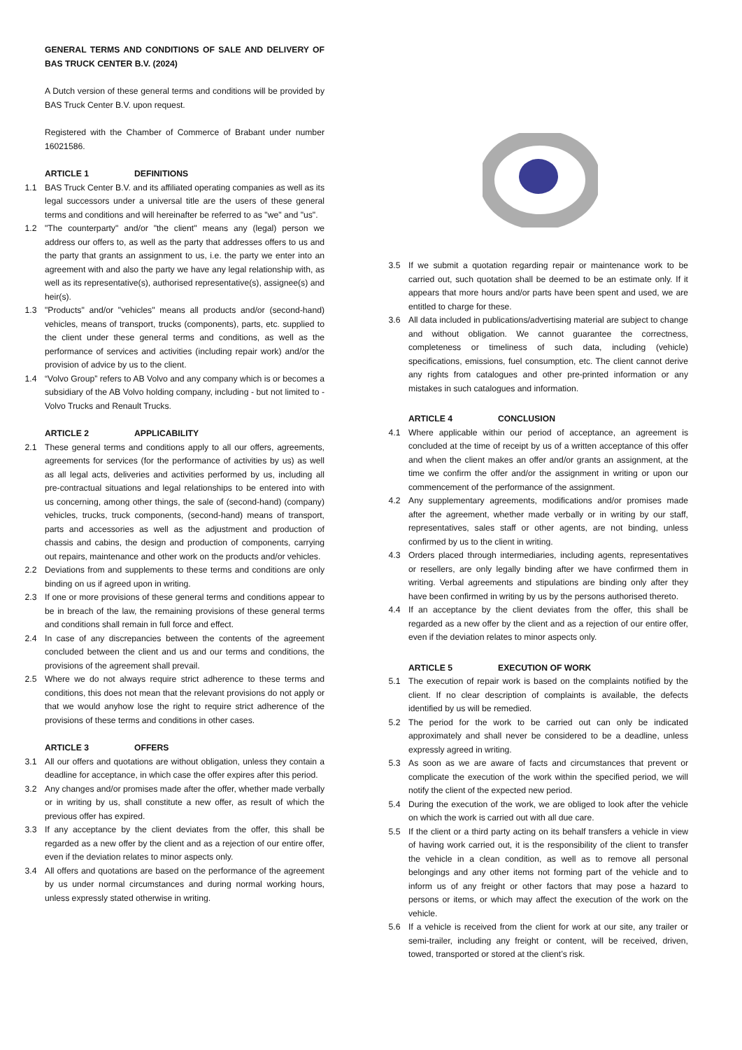GENERAL TERMS AND CONDITIONS OF SALE AND DELIVERY OF BAS TRUCK CENTER B.V. (2024)
A Dutch version of these general terms and conditions will be provided by BAS Truck Center B.V. upon request.
Registered with the Chamber of Commerce of Brabant under number 16021586.
ARTICLE 1 DEFINITIONS
1.1 BAS Truck Center B.V. and its affiliated operating companies as well as its legal successors under a universal title are the users of these general terms and conditions and will hereinafter be referred to as "we" and "us".
1.2 "The counterparty" and/or "the client" means any (legal) person we address our offers to, as well as the party that addresses offers to us and the party that grants an assignment to us, i.e. the party we enter into an agreement with and also the party we have any legal relationship with, as well as its representative(s), authorised representative(s), assignee(s) and heir(s).
1.3 "Products" and/or "vehicles" means all products and/or (second-hand) vehicles, means of transport, trucks (components), parts, etc. supplied to the client under these general terms and conditions, as well as the performance of services and activities (including repair work) and/or the provision of advice by us to the client.
1.4 “Volvo Group” refers to AB Volvo and any company which is or becomes a subsidiary of the AB Volvo holding company, including - but not limited to - Volvo Trucks and Renault Trucks.
ARTICLE 2 APPLICABILITY
2.1 These general terms and conditions apply to all our offers, agreements, agreements for services (for the performance of activities by us) as well as all legal acts, deliveries and activities performed by us, including all pre-contractual situations and legal relationships to be entered into with us concerning, among other things, the sale of (second-hand) (company) vehicles, trucks, truck components, (second-hand) means of transport, parts and accessories as well as the adjustment and production of chassis and cabins, the design and production of components, carrying out repairs, maintenance and other work on the products and/or vehicles.
2.2 Deviations from and supplements to these terms and conditions are only binding on us if agreed upon in writing.
2.3 If one or more provisions of these general terms and conditions appear to be in breach of the law, the remaining provisions of these general terms and conditions shall remain in full force and effect.
2.4 In case of any discrepancies between the contents of the agreement concluded between the client and us and our terms and conditions, the provisions of the agreement shall prevail.
2.5 Where we do not always require strict adherence to these terms and conditions, this does not mean that the relevant provisions do not apply or that we would anyhow lose the right to require strict adherence of the provisions of these terms and conditions in other cases.
ARTICLE 3 OFFERS
3.1 All our offers and quotations are without obligation, unless they contain a deadline for acceptance, in which case the offer expires after this period.
3.2 Any changes and/or promises made after the offer, whether made verbally or in writing by us, shall constitute a new offer, as result of which the previous offer has expired.
3.3 If any acceptance by the client deviates from the offer, this shall be regarded as a new offer by the client and as a rejection of our entire offer, even if the deviation relates to minor aspects only.
3.4 All offers and quotations are based on the performance of the agreement by us under normal circumstances and during normal working hours, unless expressly stated otherwise in writing.
3.5 If we submit a quotation regarding repair or maintenance work to be carried out, such quotation shall be deemed to be an estimate only. If it appears that more hours and/or parts have been spent and used, we are entitled to charge for these.
3.6 All data included in publications/advertising material are subject to change and without obligation. We cannot guarantee the correctness, completeness or timeliness of such data, including (vehicle) specifications, emissions, fuel consumption, etc. The client cannot derive any rights from catalogues and other pre-printed information or any mistakes in such catalogues and information.
ARTICLE 4 CONCLUSION
4.1 Where applicable within our period of acceptance, an agreement is concluded at the time of receipt by us of a written acceptance of this offer and when the client makes an offer and/or grants an assignment, at the time we confirm the offer and/or the assignment in writing or upon our commencement of the performance of the assignment.
4.2 Any supplementary agreements, modifications and/or promises made after the agreement, whether made verbally or in writing by our staff, representatives, sales staff or other agents, are not binding, unless confirmed by us to the client in writing.
4.3 Orders placed through intermediaries, including agents, representatives or resellers, are only legally binding after we have confirmed them in writing. Verbal agreements and stipulations are binding only after they have been confirmed in writing by us by the persons authorised thereto.
4.4 If an acceptance by the client deviates from the offer, this shall be regarded as a new offer by the client and as a rejection of our entire offer, even if the deviation relates to minor aspects only.
ARTICLE 5 EXECUTION OF WORK
5.1 The execution of repair work is based on the complaints notified by the client. If no clear description of complaints is available, the defects identified by us will be remedied.
5.2 The period for the work to be carried out can only be indicated approximately and shall never be considered to be a deadline, unless expressly agreed in writing.
5.3 As soon as we are aware of facts and circumstances that prevent or complicate the execution of the work within the specified period, we will notify the client of the expected new period.
5.4 During the execution of the work, we are obliged to look after the vehicle on which the work is carried out with all due care.
5.5 If the client or a third party acting on its behalf transfers a vehicle in view of having work carried out, it is the responsibility of the client to transfer the vehicle in a clean condition, as well as to remove all personal belongings and any other items not forming part of the vehicle and to inform us of any freight or other factors that may pose a hazard to persons or items, or which may affect the execution of the work on the vehicle.
5.6 If a vehicle is received from the client for work at our site, any trailer or semi-trailer, including any freight or content, will be received, driven, towed, transported or stored at the client’s risk.